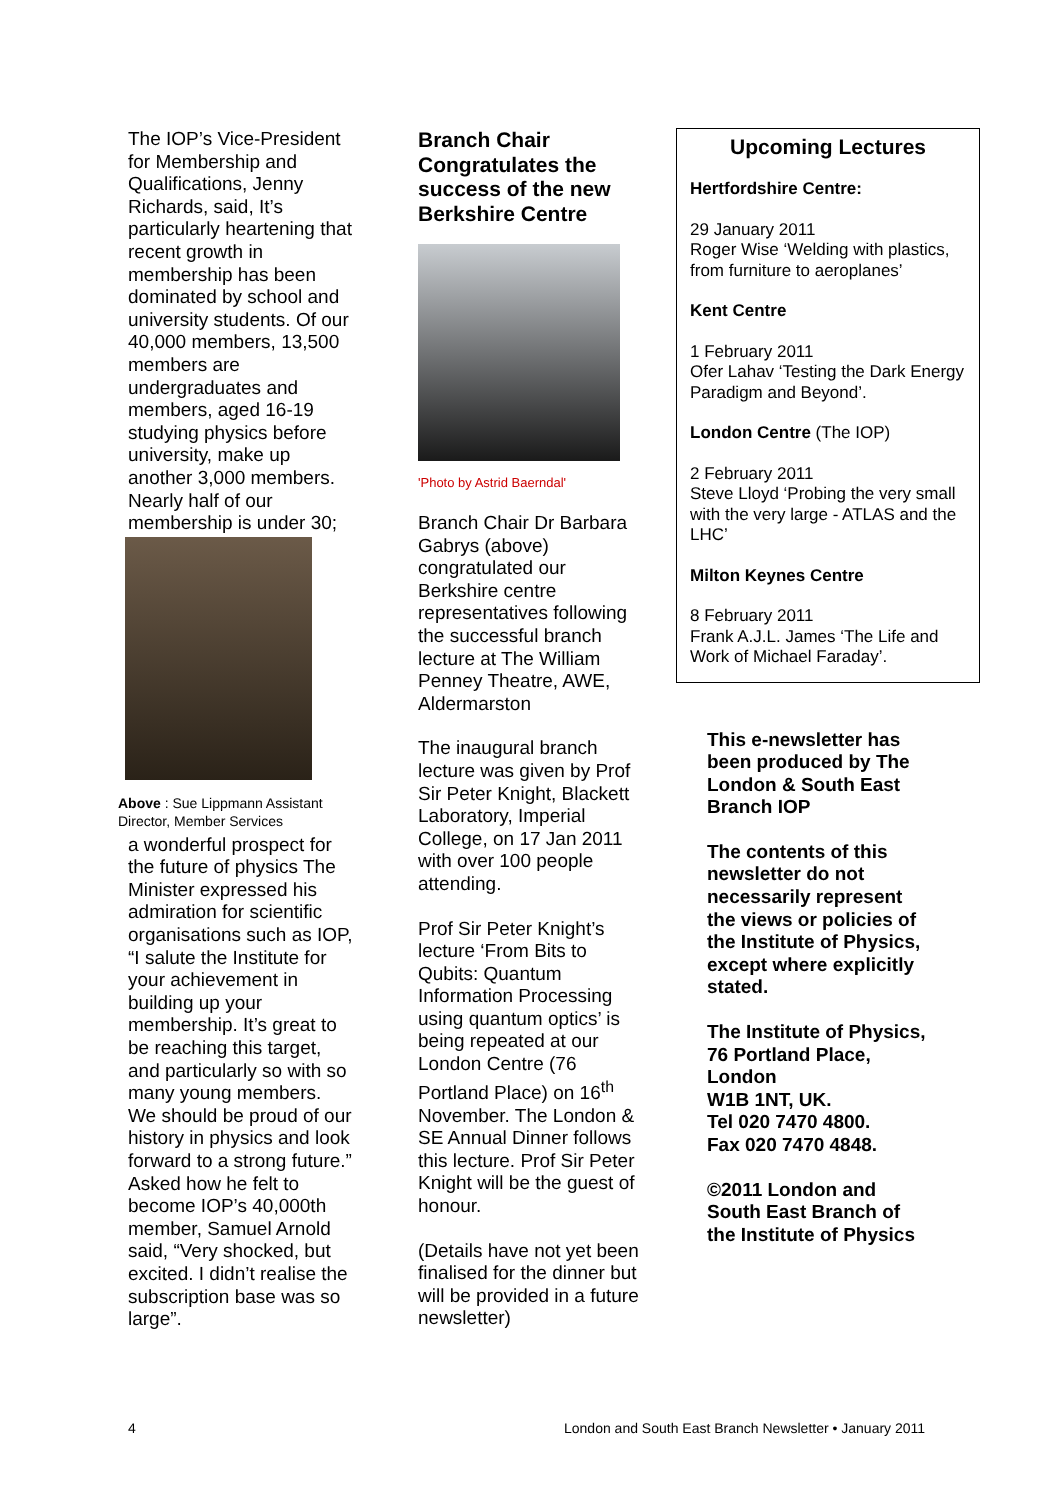The IOP’s Vice-President for Membership and Qualifications, Jenny Richards, said, It’s particularly heartening that recent growth in membership has been dominated by school and university students. Of our 40,000 members, 13,500 members are undergraduates and members, aged 16-19 studying physics before university, make up another 3,000 members. Nearly half of our membership is under 30;
Above : Sue Lippmann Assistant Director, Member Services
a wonderful prospect for the future of physics The Minister expressed his admiration for scientific organisations such as IOP, “I salute the Institute for your achievement in building up your membership. It’s great to be reaching this target, and particularly so with so many young members. We should be proud of our history in physics and look forward to a strong future.” Asked how he felt to become IOP’s 40,000th member, Samuel Arnold said, “Very shocked, but excited. I didn’t realise the subscription base was so large”.
Branch Chair Congratulates the success of the new Berkshire Centre
'Photo by Astrid Baerndal'
Branch Chair Dr Barbara Gabrys (above) congratulated our Berkshire centre representatives following the successful branch lecture at The William Penney Theatre, AWE, Aldermarston
The inaugural branch lecture was given by Prof Sir Peter Knight, Blackett Laboratory, Imperial College, on 17 Jan 2011 with over 100 people attending.
Prof Sir Peter Knight’s lecture ‘From Bits to Qubits: Quantum Information Processing using quantum optics’ is being repeated at our London Centre (76 Portland Place) on 16<sup>th</sup> November. The London & SE Annual Dinner follows this lecture. Prof Sir Peter Knight will be the guest of honour.
(Details have not yet been finalised for the dinner but will be provided in a future newsletter)
Upcoming Lectures
Hertfordshire Centre:
29 January 2011
Roger Wise ‘Welding with plastics, from furniture to aeroplanes’
Kent Centre
1 February 2011
Ofer Lahav ‘Testing the Dark Energy Paradigm and Beyond’.
London Centre (The IOP)
2 February 2011
Steve Lloyd ‘Probing the very small with the very large - ATLAS and the LHC’
Milton Keynes Centre
8 February 2011
Frank A.J.L. James ‘The Life and Work of Michael Faraday’.
This e-newsletter has been produced by The London & South East Branch IOP
The contents of this newsletter do not necessarily represent the views or policies of the Institute of Physics, except where explicitly stated.
The Institute of Physics,
76 Portland Place, London
W1B 1NT, UK.
Tel 020 7470 4800.
Fax 020 7470 4848.
©2011 London and South East Branch of the Institute of Physics
4
London and South East Branch Newsletter • January 2011